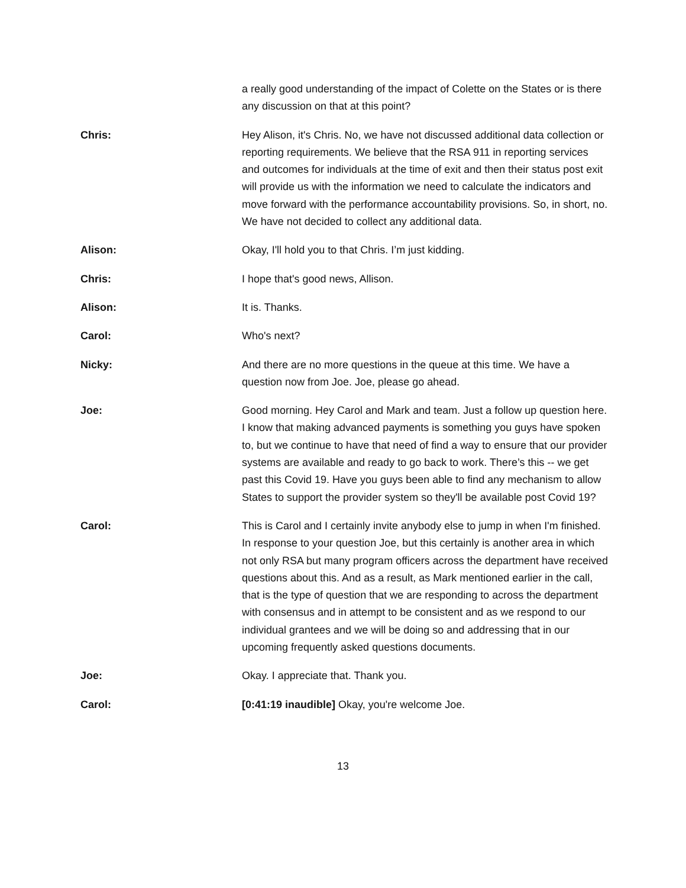a really good understanding of the impact of Colette on the States or is there any discussion on that at this point?
Chris: Hey Alison, it's Chris. No, we have not discussed additional data collection or reporting requirements. We believe that the RSA 911 in reporting services and outcomes for individuals at the time of exit and then their status post exit will provide us with the information we need to calculate the indicators and move forward with the performance accountability provisions. So, in short, no. We have not decided to collect any additional data.
Alison: Okay, I'll hold you to that Chris. I’m just kidding.
Chris: I hope that's good news, Allison.
Alison: It is. Thanks.
Carol: Who's next?
Nicky: And there are no more questions in the queue at this time. We have a question now from Joe. Joe, please go ahead.
Joe: Good morning. Hey Carol and Mark and team. Just a follow up question here. I know that making advanced payments is something you guys have spoken to, but we continue to have that need of find a way to ensure that our provider systems are available and ready to go back to work. There’s this -- we get past this Covid 19. Have you guys been able to find any mechanism to allow States to support the provider system so they'll be available post Covid 19?
Carol: This is Carol and I certainly invite anybody else to jump in when I'm finished. In response to your question Joe, but this certainly is another area in which not only RSA but many program officers across the department have received questions about this. And as a result, as Mark mentioned earlier in the call, that is the type of question that we are responding to across the department with consensus and in attempt to be consistent and as we respond to our individual grantees and we will be doing so and addressing that in our upcoming frequently asked questions documents.
Joe: Okay. I appreciate that. Thank you.
Carol: [0:41:19 inaudible] Okay, you're welcome Joe.
13